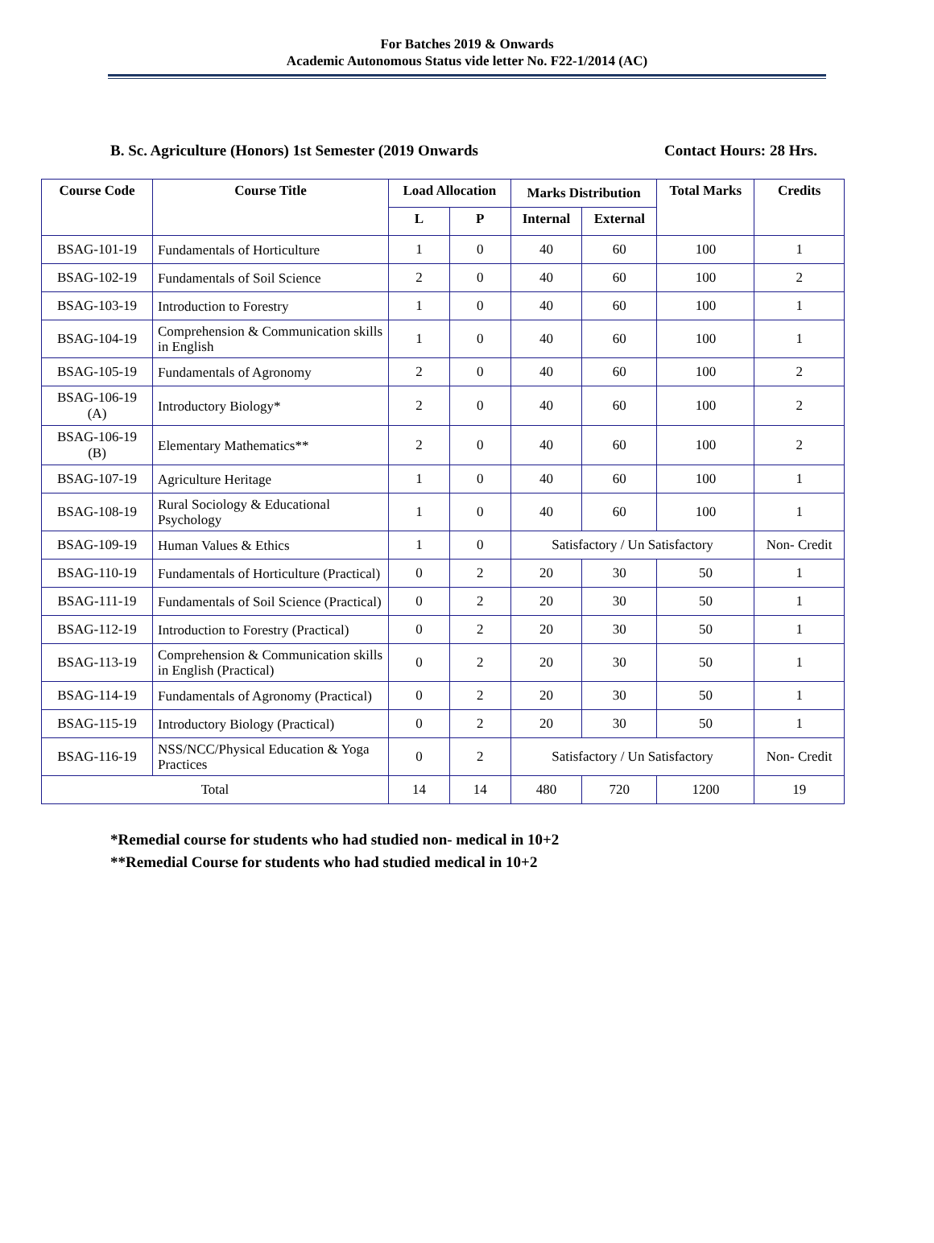For Batches 2019 & Onwards
Academic Autonomous Status vide letter No. F22-1/2014 (AC)
B. Sc. Agriculture (Honors) 1st Semester (2019 Onwards Contact Hours: 28 Hrs.
| Course Code | Course Title | Load Allocation | | Marks Distribution | | Total Marks | Credits |
| --- | --- | --- | --- | --- | --- | --- | --- |
| | | L | P | Internal | External | | |
| BSAG-101-19 | Fundamentals of Horticulture | 1 | 0 | 40 | 60 | 100 | 1 |
| BSAG-102-19 | Fundamentals of Soil Science | 2 | 0 | 40 | 60 | 100 | 2 |
| BSAG-103-19 | Introduction to Forestry | 1 | 0 | 40 | 60 | 100 | 1 |
| BSAG-104-19 | Comprehension & Communication skills in English | 1 | 0 | 40 | 60 | 100 | 1 |
| BSAG-105-19 | Fundamentals of Agronomy | 2 | 0 | 40 | 60 | 100 | 2 |
| BSAG-106-19 (A) | Introductory Biology* | 2 | 0 | 40 | 60 | 100 | 2 |
| BSAG-106-19 (B) | Elementary Mathematics** | 2 | 0 | 40 | 60 | 100 | 2 |
| BSAG-107-19 | Agriculture Heritage | 1 | 0 | 40 | 60 | 100 | 1 |
| BSAG-108-19 | Rural Sociology & Educational Psychology | 1 | 0 | 40 | 60 | 100 | 1 |
| BSAG-109-19 | Human Values & Ethics | 1 | 0 | Satisfactory / Un Satisfactory | | | Non- Credit |
| BSAG-110-19 | Fundamentals of Horticulture (Practical) | 0 | 2 | 20 | 30 | 50 | 1 |
| BSAG-111-19 | Fundamentals of Soil Science (Practical) | 0 | 2 | 20 | 30 | 50 | 1 |
| BSAG-112-19 | Introduction to Forestry (Practical) | 0 | 2 | 20 | 30 | 50 | 1 |
| BSAG-113-19 | Comprehension & Communication skills in English (Practical) | 0 | 2 | 20 | 30 | 50 | 1 |
| BSAG-114-19 | Fundamentals of Agronomy (Practical) | 0 | 2 | 20 | 30 | 50 | 1 |
| BSAG-115-19 | Introductory Biology (Practical) | 0 | 2 | 20 | 30 | 50 | 1 |
| BSAG-116-19 | NSS/NCC/Physical Education & Yoga Practices | 0 | 2 | Satisfactory / Un Satisfactory | | | Non- Credit |
| Total | | 14 | 14 | 480 | 720 | 1200 | 19 |
*Remedial course for students who had studied non- medical in 10+2
**Remedial Course for students who had studied medical in 10+2